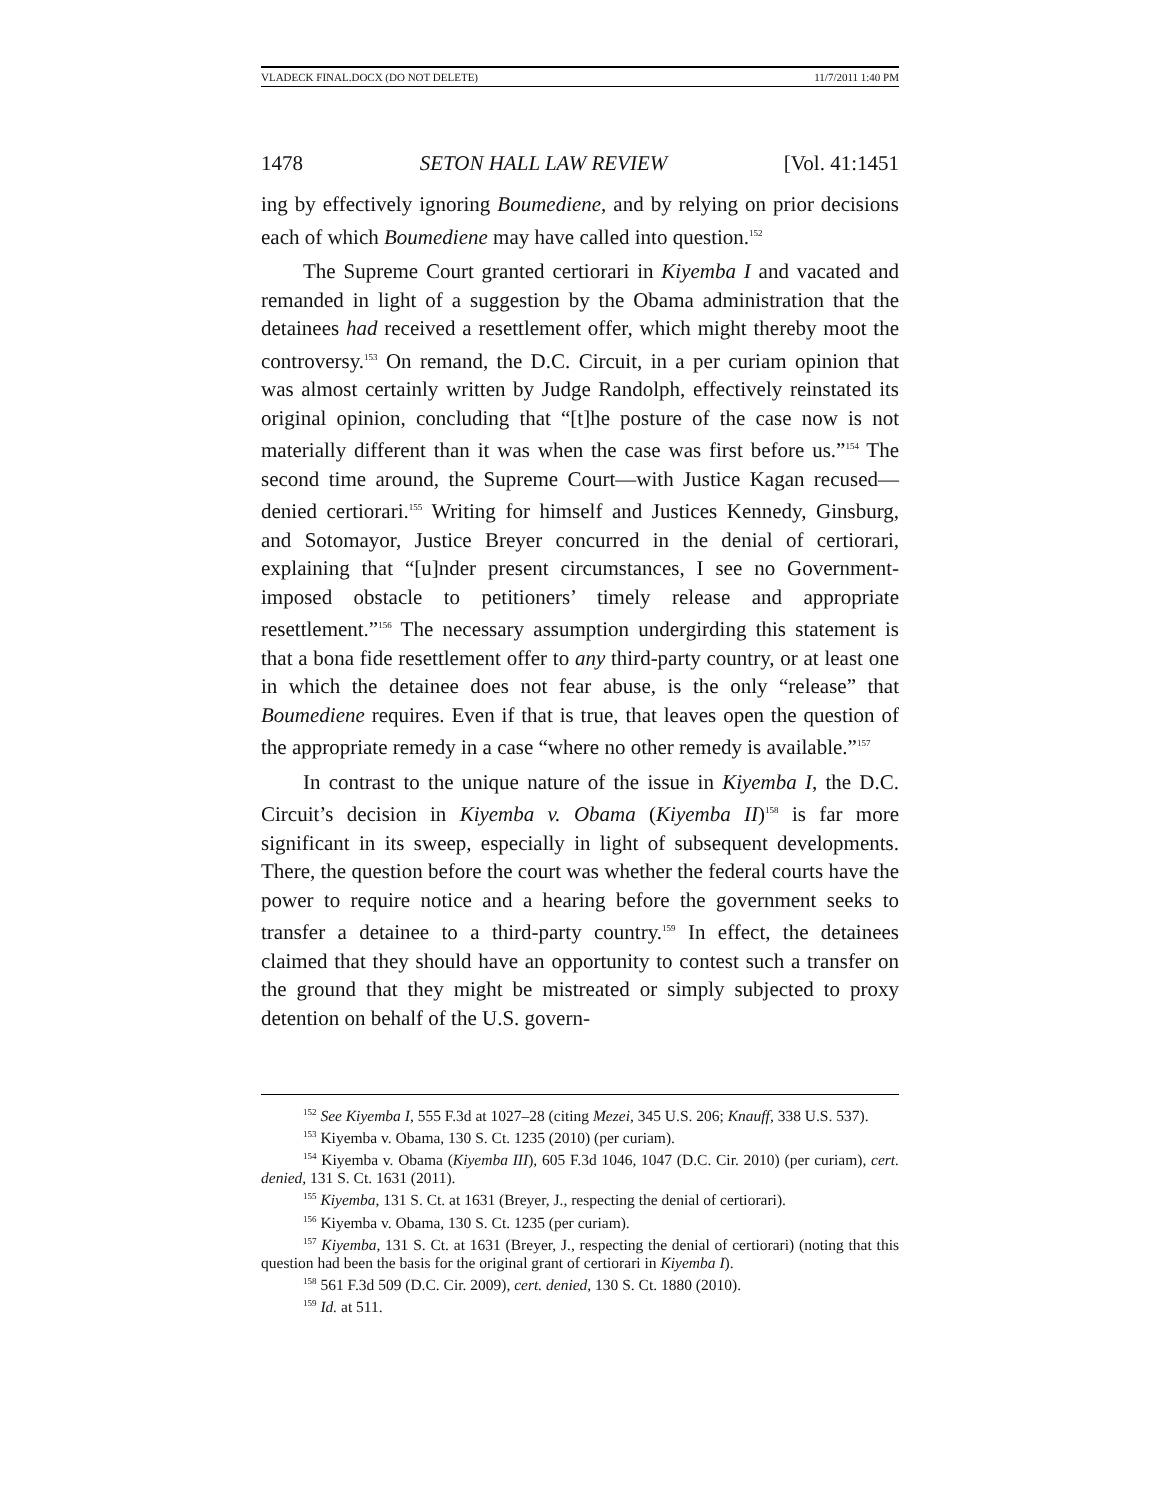VLADECK FINAL.DOCX (DO NOT DELETE) 11/7/2011 1:40 PM
1478 SETON HALL LAW REVIEW [Vol. 41:1451
ing by effectively ignoring Boumediene, and by relying on prior decisions each of which Boumediene may have called into question.<sup>152</sup>
The Supreme Court granted certiorari in Kiyemba I and vacated and remanded in light of a suggestion by the Obama administration that the detainees had received a resettlement offer, which might thereby moot the controversy.<sup>153</sup> On remand, the D.C. Circuit, in a per curiam opinion that was almost certainly written by Judge Randolph, effectively reinstated its original opinion, concluding that “[t]he posture of the case now is not materially different than it was when the case was first before us.”<sup>154</sup> The second time around, the Supreme Court—with Justice Kagan recused—denied certiorari.<sup>155</sup> Writing for himself and Justices Kennedy, Ginsburg, and Sotomayor, Justice Breyer concurred in the denial of certiorari, explaining that “[u]nder present circumstances, I see no Government-imposed obstacle to petitioners’ timely release and appropriate resettlement.”<sup>156</sup> The necessary assumption undergirding this statement is that a bona fide resettlement offer to any third-party country, or at least one in which the detainee does not fear abuse, is the only “release” that Boumediene requires. Even if that is true, that leaves open the question of the appropriate remedy in a case “where no other remedy is available.”<sup>157</sup>
In contrast to the unique nature of the issue in Kiyemba I, the D.C. Circuit’s decision in Kiyemba v. Obama (Kiyemba II)<sup>158</sup> is far more significant in its sweep, especially in light of subsequent developments. There, the question before the court was whether the federal courts have the power to require notice and a hearing before the government seeks to transfer a detainee to a third-party country.<sup>159</sup> In effect, the detainees claimed that they should have an opportunity to contest such a transfer on the ground that they might be mistreated or simply subjected to proxy detention on behalf of the U.S. govern-
<sup>152</sup> See Kiyemba I, 555 F.3d at 1027–28 (citing Mezei, 345 U.S. 206; Knauff, 338 U.S. 537).
<sup>153</sup> Kiyemba v. Obama, 130 S. Ct. 1235 (2010) (per curiam).
<sup>154</sup> Kiyemba v. Obama (Kiyemba III), 605 F.3d 1046, 1047 (D.C. Cir. 2010) (per curiam), cert. denied, 131 S. Ct. 1631 (2011).
<sup>155</sup> Kiyemba, 131 S. Ct. at 1631 (Breyer, J., respecting the denial of certiorari).
<sup>156</sup> Kiyemba v. Obama, 130 S. Ct. 1235 (per curiam).
<sup>157</sup> Kiyemba, 131 S. Ct. at 1631 (Breyer, J., respecting the denial of certiorari) (noting that this question had been the basis for the original grant of certiorari in Kiyemba I).
<sup>158</sup> 561 F.3d 509 (D.C. Cir. 2009), cert. denied, 130 S. Ct. 1880 (2010).
<sup>159</sup> Id. at 511.